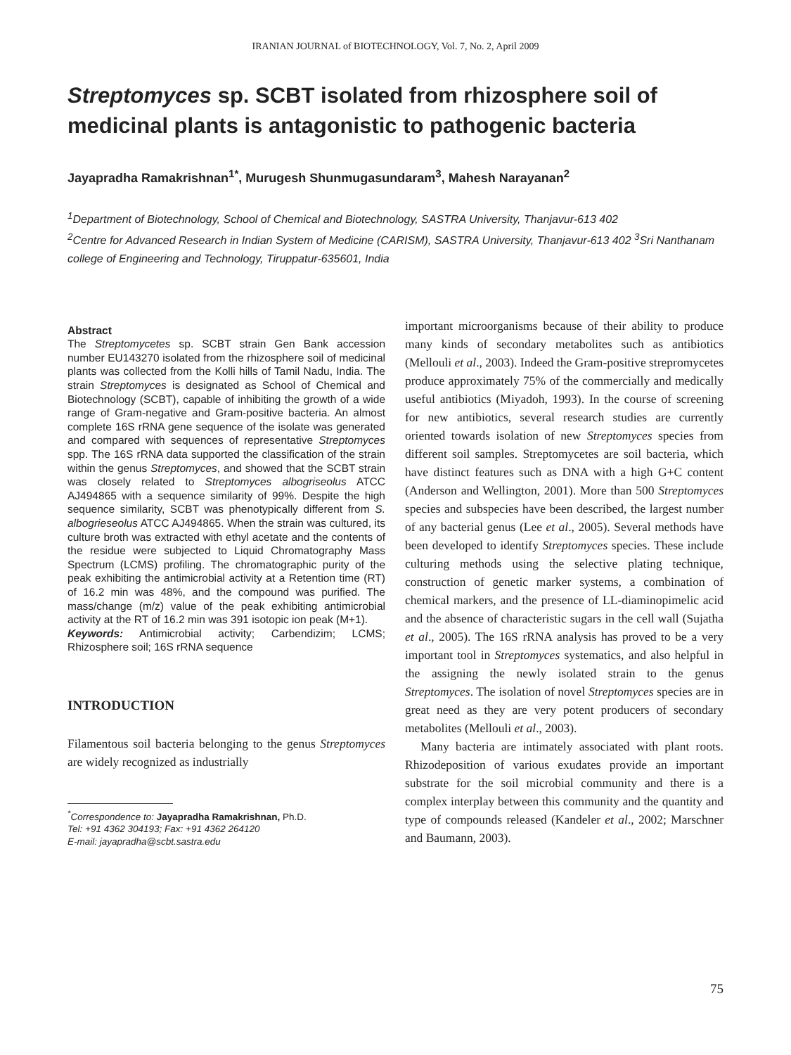IRANIAN JOURNAL of BIOTECHNOLOGY, Vol. 7, No. 2, April 2009
Streptomyces sp. SCBT isolated from rhizosphere soil of medicinal plants is antagonistic to pathogenic bacteria
Jayapradha Ramakrishnan<sup>1*</sup>, Murugesh Shunmugasundaram<sup>3</sup>, Mahesh Narayanan<sup>2</sup>
<sup>1</sup> Department of Biotechnology, School of Chemical and Biotechnology, SASTRA University, Thanjavur-613 402
<sup>2</sup> Centre for Advanced Research in Indian System of Medicine (CARISM), SASTRA University, Thanjavur-613 402 <sup>3</sup>Sri Nanthanam college of Engineering and Technology, Tiruppatur-635601, India
Abstract
The Streptomycetes sp. SCBT strain Gen Bank accession number EU143270 isolated from the rhizosphere soil of medicinal plants was collected from the Kolli hills of Tamil Nadu, India. The strain Streptomyces is designated as School of Chemical and Biotechnology (SCBT), capable of inhibiting the growth of a wide range of Gram-negative and Gram-positive bacteria. An almost complete 16S rRNA gene sequence of the isolate was generated and compared with sequences of representative Streptomyces spp. The 16S rRNA data supported the classification of the strain within the genus Streptomyces, and showed that the SCBT strain was closely related to Streptomyces albogriseolus ATCC AJ494865 with a sequence similarity of 99%. Despite the high sequence similarity, SCBT was phenotypically different from S. albogrieseolus ATCC AJ494865. When the strain was cultured, its culture broth was extracted with ethyl acetate and the contents of the residue were subjected to Liquid Chromatography Mass Spectrum (LCMS) profiling. The chromatographic purity of the peak exhibiting the antimicrobial activity at a Retention time (RT) of 16.2 min was 48%, and the compound was purified. The mass/change (m/z) value of the peak exhibiting antimicrobial activity at the RT of 16.2 min was 391 isotopic ion peak (M+1).
Keywords: Antimicrobial activity; Carbendizim; LCMS; Rhizosphere soil; 16S rRNA sequence
INTRODUCTION
Filamentous soil bacteria belonging to the genus Streptomyces are widely recognized as industrially
<sup>*</sup> Correspondence to: Jayapradha Ramakrishnan, Ph.D.
Tel: +91 4362 304193; Fax: +91 4362 264120
E-mail: jayapradha@scbt.sastra.edu
important microorganisms because of their ability to produce many kinds of secondary metabolites such as antibiotics (Mellouli et al., 2003). Indeed the Gram-positive strepromycetes produce approximately 75% of the commercially and medically useful antibiotics (Miyadoh, 1993). In the course of screening for new antibiotics, several research studies are currently oriented towards isolation of new Streptomyces species from different soil samples. Streptomycetes are soil bacteria, which have distinct features such as DNA with a high G+C content (Anderson and Wellington, 2001). More than 500 Streptomyces species and subspecies have been described, the largest number of any bacterial genus (Lee et al., 2005). Several methods have been developed to identify Streptomyces species. These include culturing methods using the selective plating technique, construction of genetic marker systems, a combination of chemical markers, and the presence of LL-diaminopimelic acid and the absence of characteristic sugars in the cell wall (Sujatha et al., 2005). The 16S rRNA analysis has proved to be a very important tool in Streptomyces systematics, and also helpful in the assigning the newly isolated strain to the genus Streptomyces. The isolation of novel Streptomyces species are in great need as they are very potent producers of secondary metabolites (Mellouli et al., 2003).
Many bacteria are intimately associated with plant roots. Rhizodeposition of various exudates provide an important substrate for the soil microbial community and there is a complex interplay between this community and the quantity and type of compounds released (Kandeler et al., 2002; Marschner and Baumann, 2003).
75